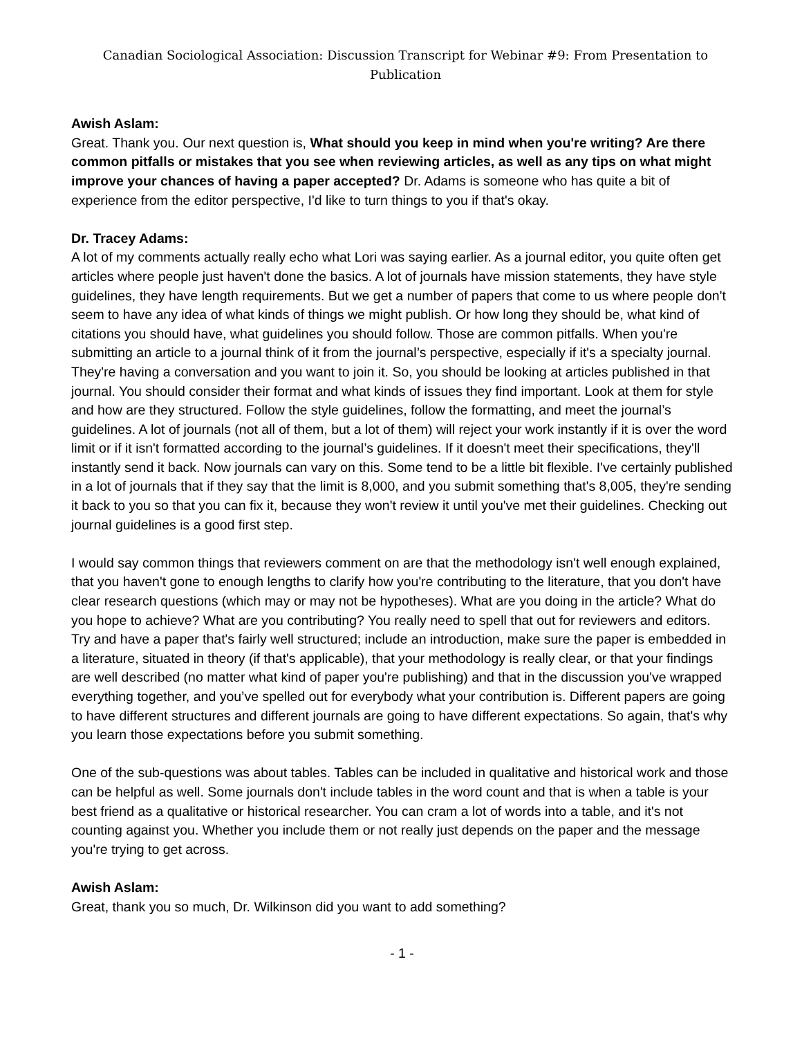Canadian Sociological Association: Discussion Transcript for Webinar #9: From Presentation to Publication
Awish Aslam:
Great. Thank you. Our next question is, What should you keep in mind when you're writing? Are there common pitfalls or mistakes that you see when reviewing articles, as well as any tips on what might improve your chances of having a paper accepted? Dr. Adams is someone who has quite a bit of experience from the editor perspective, I'd like to turn things to you if that's okay.
Dr. Tracey Adams:
A lot of my comments actually really echo what Lori was saying earlier. As a journal editor, you quite often get articles where people just haven't done the basics. A lot of journals have mission statements, they have style guidelines, they have length requirements. But we get a number of papers that come to us where people don't seem to have any idea of what kinds of things we might publish. Or how long they should be, what kind of citations you should have, what guidelines you should follow. Those are common pitfalls. When you're submitting an article to a journal think of it from the journal’s perspective, especially if it's a specialty journal. They're having a conversation and you want to join it. So, you should be looking at articles published in that journal. You should consider their format and what kinds of issues they find important. Look at them for style and how are they structured. Follow the style guidelines, follow the formatting, and meet the journal’s guidelines. A lot of journals (not all of them, but a lot of them) will reject your work instantly if it is over the word limit or if it isn't formatted according to the journal’s guidelines. If it doesn't meet their specifications, they'll instantly send it back. Now journals can vary on this. Some tend to be a little bit flexible. I've certainly published in a lot of journals that if they say that the limit is 8,000, and you submit something that's 8,005, they're sending it back to you so that you can fix it, because they won't review it until you've met their guidelines. Checking out journal guidelines is a good first step.
I would say common things that reviewers comment on are that the methodology isn't well enough explained, that you haven't gone to enough lengths to clarify how you're contributing to the literature, that you don't have clear research questions (which may or may not be hypotheses). What are you doing in the article? What do you hope to achieve? What are you contributing? You really need to spell that out for reviewers and editors. Try and have a paper that's fairly well structured; include an introduction, make sure the paper is embedded in a literature, situated in theory (if that's applicable), that your methodology is really clear, or that your findings are well described (no matter what kind of paper you're publishing) and that in the discussion you've wrapped everything together, and you’ve spelled out for everybody what your contribution is. Different papers are going to have different structures and different journals are going to have different expectations. So again, that's why you learn those expectations before you submit something.
One of the sub-questions was about tables. Tables can be included in qualitative and historical work and those can be helpful as well. Some journals don't include tables in the word count and that is when a table is your best friend as a qualitative or historical researcher. You can cram a lot of words into a table, and it's not counting against you. Whether you include them or not really just depends on the paper and the message you're trying to get across.
Awish Aslam:
Great, thank you so much, Dr. Wilkinson did you want to add something?
- 1 -